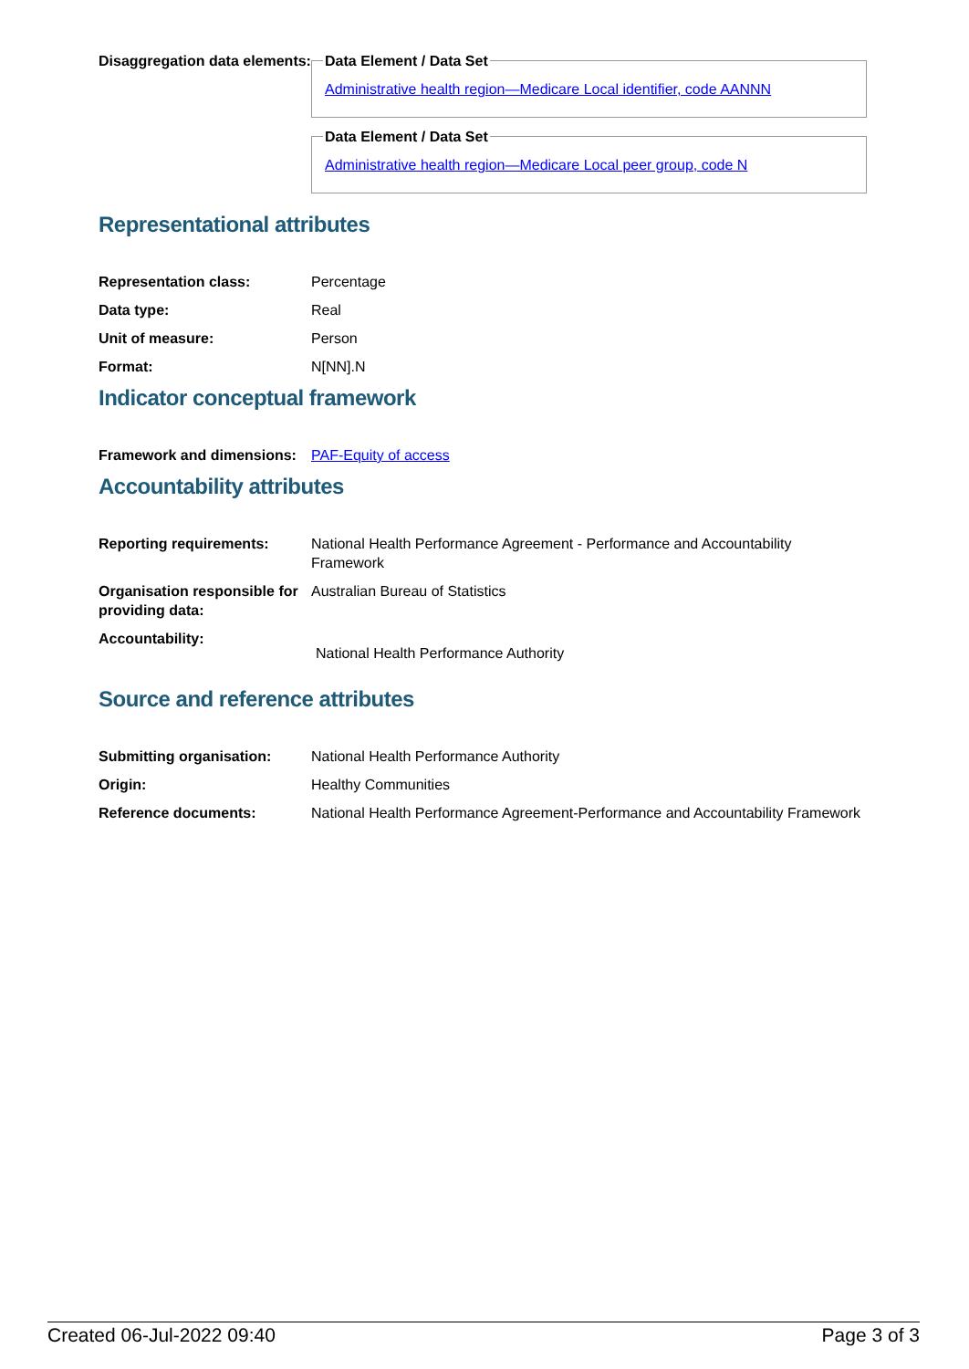Disaggregation data elements:
Data Element / Data SetAdministrative health region—Medicare Local identifier, code AANNN Data Element / Data SetAdministrative health region—Medicare Local peer group, code N
Representational attributes
Representation class: Percentage
Data type: Real
Unit of measure: Person
Format: N[NN].N
Indicator conceptual framework
Framework and dimensions:
PAF-Equity of access
Accountability attributes
Reporting requirements: National Health Performance Agreement - Performance and Accountability Framework
Organisation responsible for providing data:
Australian Bureau of Statistics
Accountability:
National Health Performance Authority
Source and reference attributes
Submitting organisation: National Health Performance Authority
Origin: Healthy Communities
Reference documents: National Health Performance Agreement-Performance and Accountability Framework
Created 06-Jul-2022 09:40 Page 3 of 3